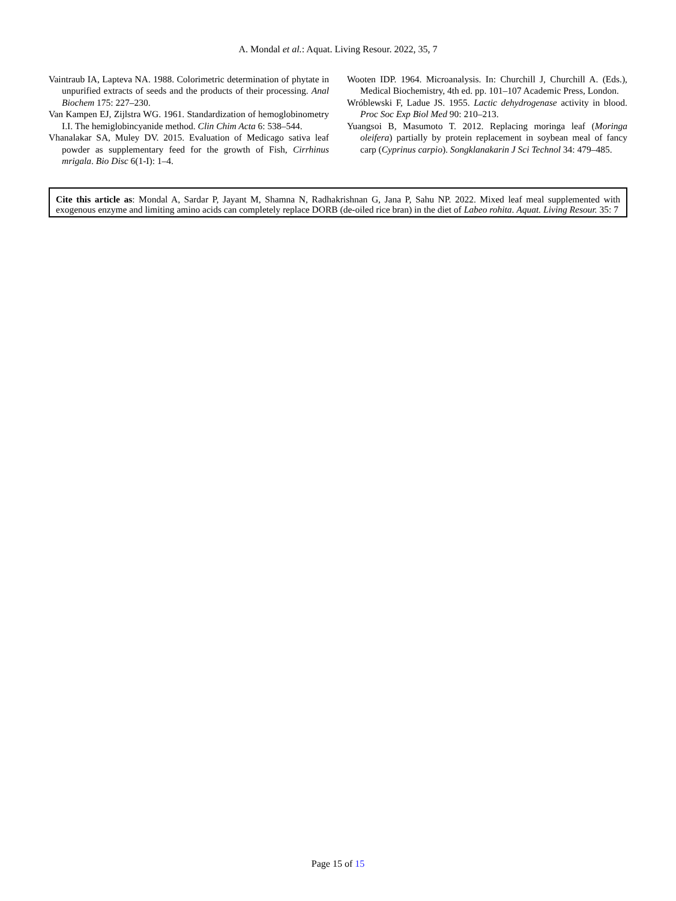A. Mondal et al.: Aquat. Living Resour. 2022, 35, 7
Vaintraub IA, Lapteva NA. 1988. Colorimetric determination of phytate in unpurified extracts of seeds and the products of their processing. Anal Biochem 175: 227–230.
Van Kampen EJ, Zijlstra WG. 1961. Standardization of hemoglobinometry I.I. The hemiglobincyanide method. Clin Chim Acta 6: 538–544.
Vhanalakar SA, Muley DV. 2015. Evaluation of Medicago sativa leaf powder as supplementary feed for the growth of Fish, Cirrhinus mrigala. Bio Disc 6(1-I): 1–4.
Wooten IDP. 1964. Microanalysis. In: Churchill J, Churchill A. (Eds.), Medical Biochemistry, 4th ed. pp. 101–107 Academic Press, London.
Wróblewski F, Ladue JS. 1955. Lactic dehydrogenase activity in blood. Proc Soc Exp Biol Med 90: 210–213.
Yuangsoi B, Masumoto T. 2012. Replacing moringa leaf (Moringa oleifera) partially by protein replacement in soybean meal of fancy carp (Cyprinus carpio). Songklanakarin J Sci Technol 34: 479–485.
Cite this article as: Mondal A, Sardar P, Jayant M, Shamna N, Radhakrishnan G, Jana P, Sahu NP. 2022. Mixed leaf meal supplemented with exogenous enzyme and limiting amino acids can completely replace DORB (de-oiled rice bran) in the diet of Labeo rohita. Aquat. Living Resour. 35: 7
Page 15 of 15